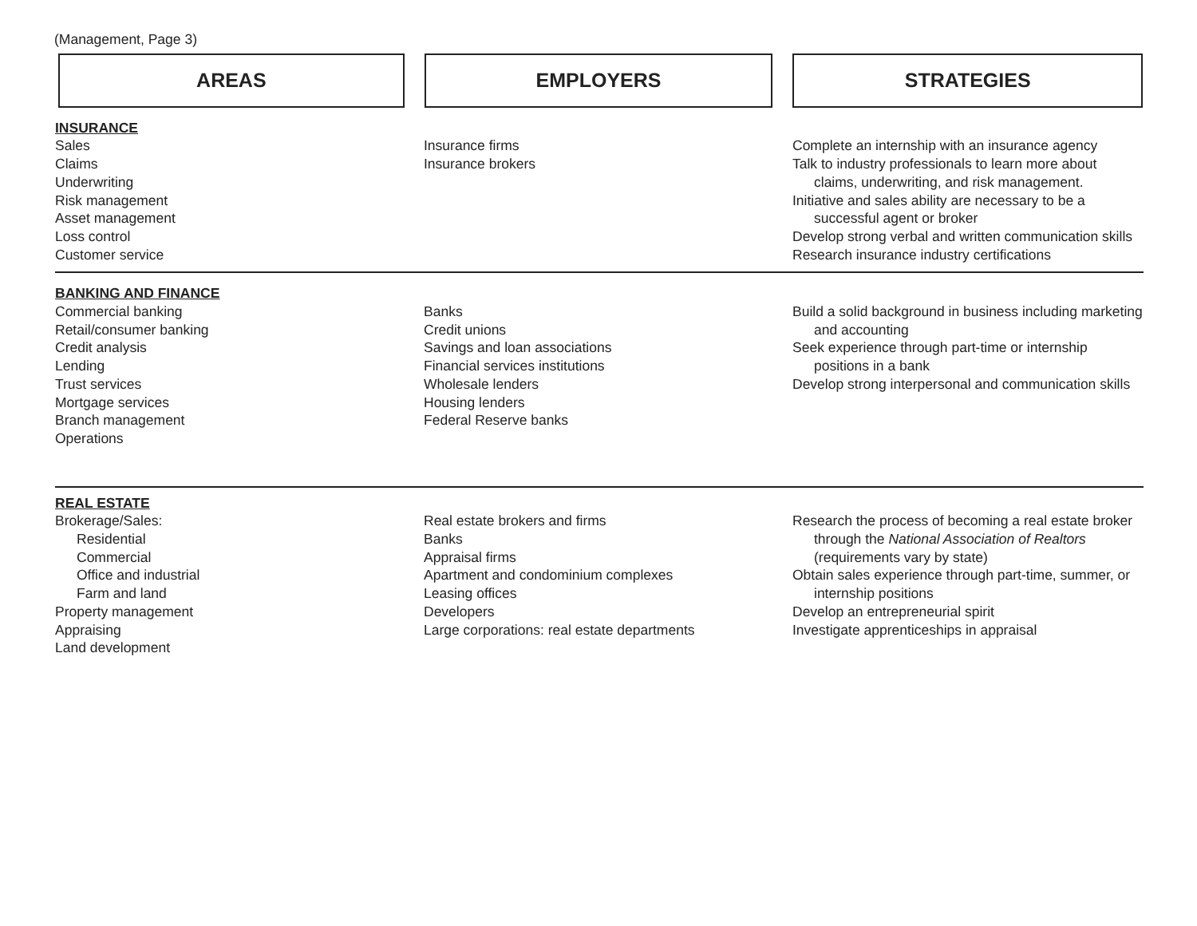(Management, Page 3)
AREAS EMPLOYERS STRATEGIES
| INSURANCE Sales Claims Underwriting Risk management Asset management Loss control Customer service | Insurance firms Insurance brokers | Complete an internship with an insurance agency Talk to industry professionals to learn more about claims, underwriting, and risk management. Initiative and sales ability are necessary to be a successful agent or broker Develop strong verbal and written communication skills Research insurance industry certifications |
| BANKING AND FINANCE Commercial banking Retail/consumer banking Credit analysis Lending Trust services Mortgage services Branch management Operations | Banks Credit unions Savings and loan associations Financial services institutions Wholesale lenders Housing lenders Federal Reserve banks | Build a solid background in business including marketing and accounting Seek experience through part-time or internship positions in a bank Develop strong interpersonal and communication skills |
| REAL ESTATE Brokerage/Sales: Residential Commercial Office and industrial Farm and land Property management Appraising Land development | Real estate brokers and firms Banks Appraisal firms Apartment and condominium complexes Leasing offices Developers Large corporations: real estate departments | Research the process of becoming a real estate broker through the National Association of Realtors (requirements vary by state) Obtain sales experience through part-time, summer, or internship positions Develop an entrepreneurial spirit Investigate apprenticeships in appraisal |